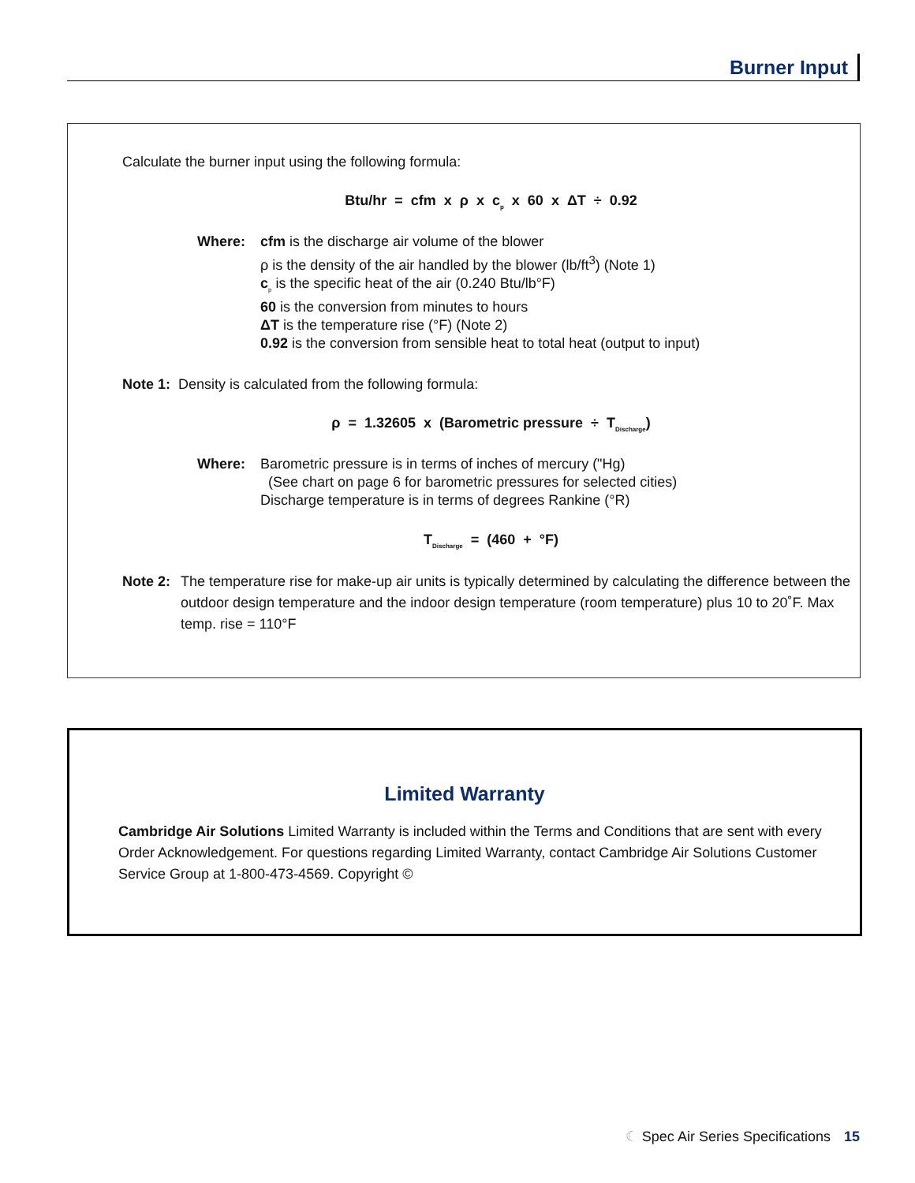Burner Input
Calculate the burner input using the following formula:
Btu/hr = cfm x ρ x c<sub>p</sub> x 60 x ΔT ÷ 0.92
Where: cfm is the discharge air volume of the blower
ρ is the density of the air handled by the blower (lb/ft<sup>3</sup>) (Note 1)
c<sub>p</sub> is the specific heat of the air (0.240 Btu/lb°F)
60 is the conversion from minutes to hours
ΔT is the temperature rise (°F) (Note 2)
0.92 is the conversion from sensible heat to total heat (output to input)
Note 1: Density is calculated from the following formula:
ρ = 1.32605 x (Barometric pressure ÷ T<sub>Discharge</sub>)
Where: Barometric pressure is in terms of inches of mercury ("Hg)
(See chart on page 6 for barometric pressures for selected cities)
Discharge temperature is in terms of degrees Rankine (°R)
T<sub>Discharge</sub> = (460 + °F)
Note 2:
The temperature rise for make-up air units is typically determined by calculating the difference between the outdoor design temperature and the indoor design temperature (room temperature) plus 10 to 20˚F. Max temp. rise = 110°F
Limited Warranty
Cambridge Air Solutions Limited Warranty is included within the Terms and Conditions that are sent with every Order Acknowledgement. For questions regarding Limited Warranty, contact Cambridge Air Solutions Customer Service Group at 1-800-473-4569. Copyright ©
☾ Spec Air Series Specifications 15